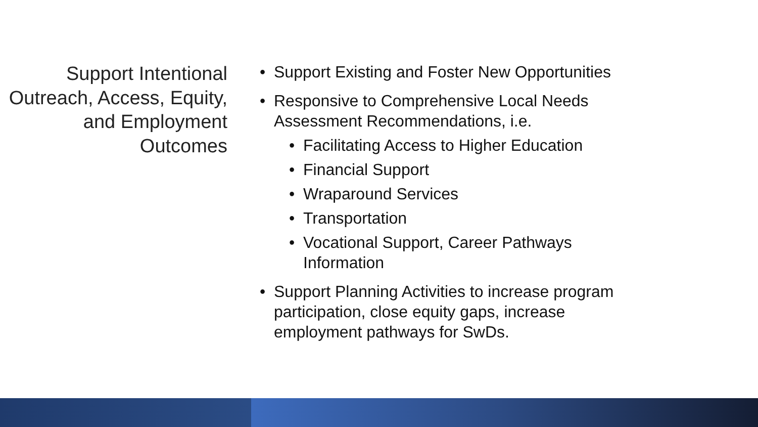Support Intentional Outreach, Access, Equity, and Employment Outcomes
Support Existing and Foster New Opportunities
Responsive to Comprehensive Local Needs Assessment Recommendations, i.e.
Facilitating Access to Higher Education
Financial Support
Wraparound Services
Transportation
Vocational Support, Career Pathways Information
Support Planning Activities to increase program participation, close equity gaps, increase employment pathways for SwDs.